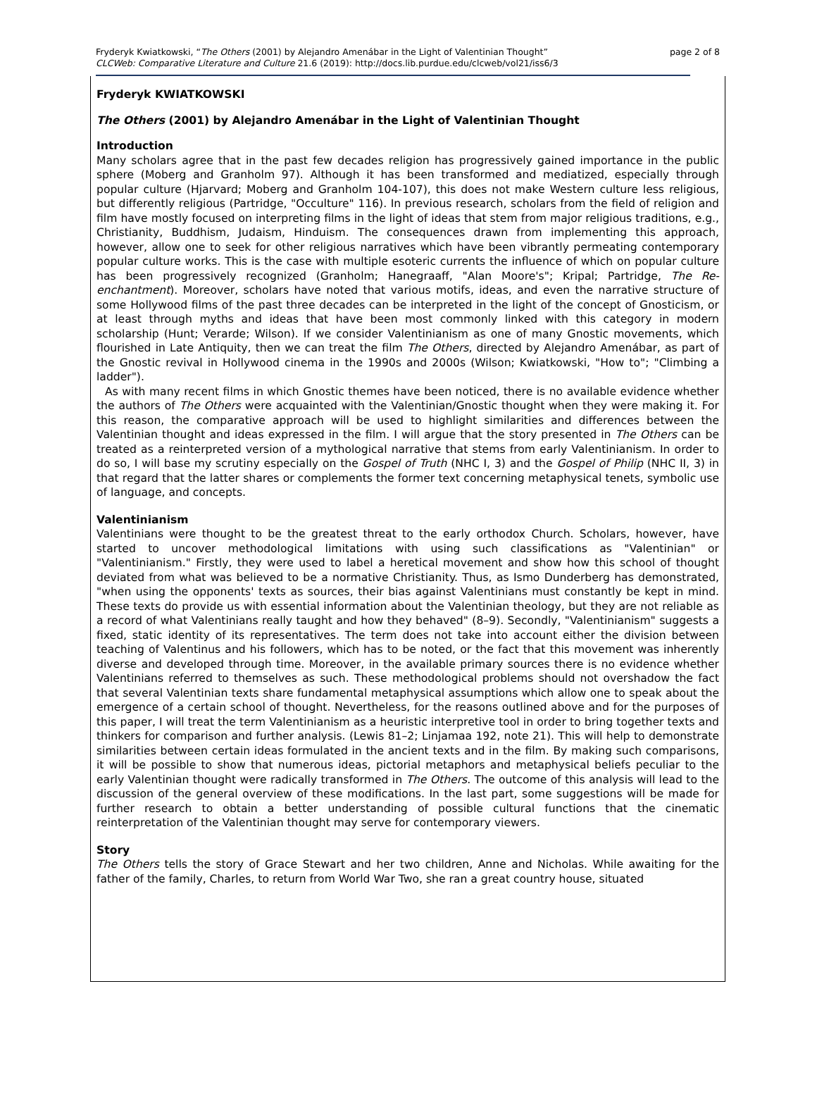Fryderyk Kwiatkowski, “The Others (2001) by Alejandro Amenábar in the Light of Valentinian Thought”
CLCWeb: Comparative Literature and Culture 21.6 (2019): http://docs.lib.purdue.edu/clcweb/vol21/iss6/3
page 2 of 8
Fryderyk KWIATKOWSKI
The Others (2001) by Alejandro Amenábar in the Light of Valentinian Thought
Introduction
Many scholars agree that in the past few decades religion has progressively gained importance in the public sphere (Moberg and Granholm 97). Although it has been transformed and mediatized, especially through popular culture (Hjarvard; Moberg and Granholm 104-107), this does not make Western culture less religious, but differently religious (Partridge, "Occulture" 116). In previous research, scholars from the field of religion and film have mostly focused on interpreting films in the light of ideas that stem from major religious traditions, e.g., Christianity, Buddhism, Judaism, Hinduism. The consequences drawn from implementing this approach, however, allow one to seek for other religious narratives which have been vibrantly permeating contemporary popular culture works. This is the case with multiple esoteric currents the influence of which on popular culture has been progressively recognized (Granholm; Hanegraaff, "Alan Moore's"; Kripal; Partridge, The Re-enchantment). Moreover, scholars have noted that various motifs, ideas, and even the narrative structure of some Hollywood films of the past three decades can be interpreted in the light of the concept of Gnosticism, or at least through myths and ideas that have been most commonly linked with this category in modern scholarship (Hunt; Verarde; Wilson). If we consider Valentinianism as one of many Gnostic movements, which flourished in Late Antiquity, then we can treat the film The Others, directed by Alejandro Amenábar, as part of the Gnostic revival in Hollywood cinema in the 1990s and 2000s (Wilson; Kwiatkowski, "How to"; "Climbing a ladder").
As with many recent films in which Gnostic themes have been noticed, there is no available evidence whether the authors of The Others were acquainted with the Valentinian/Gnostic thought when they were making it. For this reason, the comparative approach will be used to highlight similarities and differences between the Valentinian thought and ideas expressed in the film. I will argue that the story presented in The Others can be treated as a reinterpreted version of a mythological narrative that stems from early Valentinianism. In order to do so, I will base my scrutiny especially on the Gospel of Truth (NHC I, 3) and the Gospel of Philip (NHC II, 3) in that regard that the latter shares or complements the former text concerning metaphysical tenets, symbolic use of language, and concepts.
Valentinianism
Valentinians were thought to be the greatest threat to the early orthodox Church. Scholars, however, have started to uncover methodological limitations with using such classifications as "Valentinian" or "Valentinianism." Firstly, they were used to label a heretical movement and show how this school of thought deviated from what was believed to be a normative Christianity. Thus, as Ismo Dunderberg has demonstrated, "when using the opponents' texts as sources, their bias against Valentinians must constantly be kept in mind. These texts do provide us with essential information about the Valentinian theology, but they are not reliable as a record of what Valentinians really taught and how they behaved" (8–9). Secondly, "Valentinianism" suggests a fixed, static identity of its representatives. The term does not take into account either the division between teaching of Valentinus and his followers, which has to be noted, or the fact that this movement was inherently diverse and developed through time. Moreover, in the available primary sources there is no evidence whether Valentinians referred to themselves as such. These methodological problems should not overshadow the fact that several Valentinian texts share fundamental metaphysical assumptions which allow one to speak about the emergence of a certain school of thought. Nevertheless, for the reasons outlined above and for the purposes of this paper, I will treat the term Valentinianism as a heuristic interpretive tool in order to bring together texts and thinkers for comparison and further analysis. (Lewis 81–2; Linjamaa 192, note 21). This will help to demonstrate similarities between certain ideas formulated in the ancient texts and in the film. By making such comparisons, it will be possible to show that numerous ideas, pictorial metaphors and metaphysical beliefs peculiar to the early Valentinian thought were radically transformed in The Others. The outcome of this analysis will lead to the discussion of the general overview of these modifications. In the last part, some suggestions will be made for further research to obtain a better understanding of possible cultural functions that the cinematic reinterpretation of the Valentinian thought may serve for contemporary viewers.
Story
The Others tells the story of Grace Stewart and her two children, Anne and Nicholas. While awaiting for the father of the family, Charles, to return from World War Two, she ran a great country house, situated